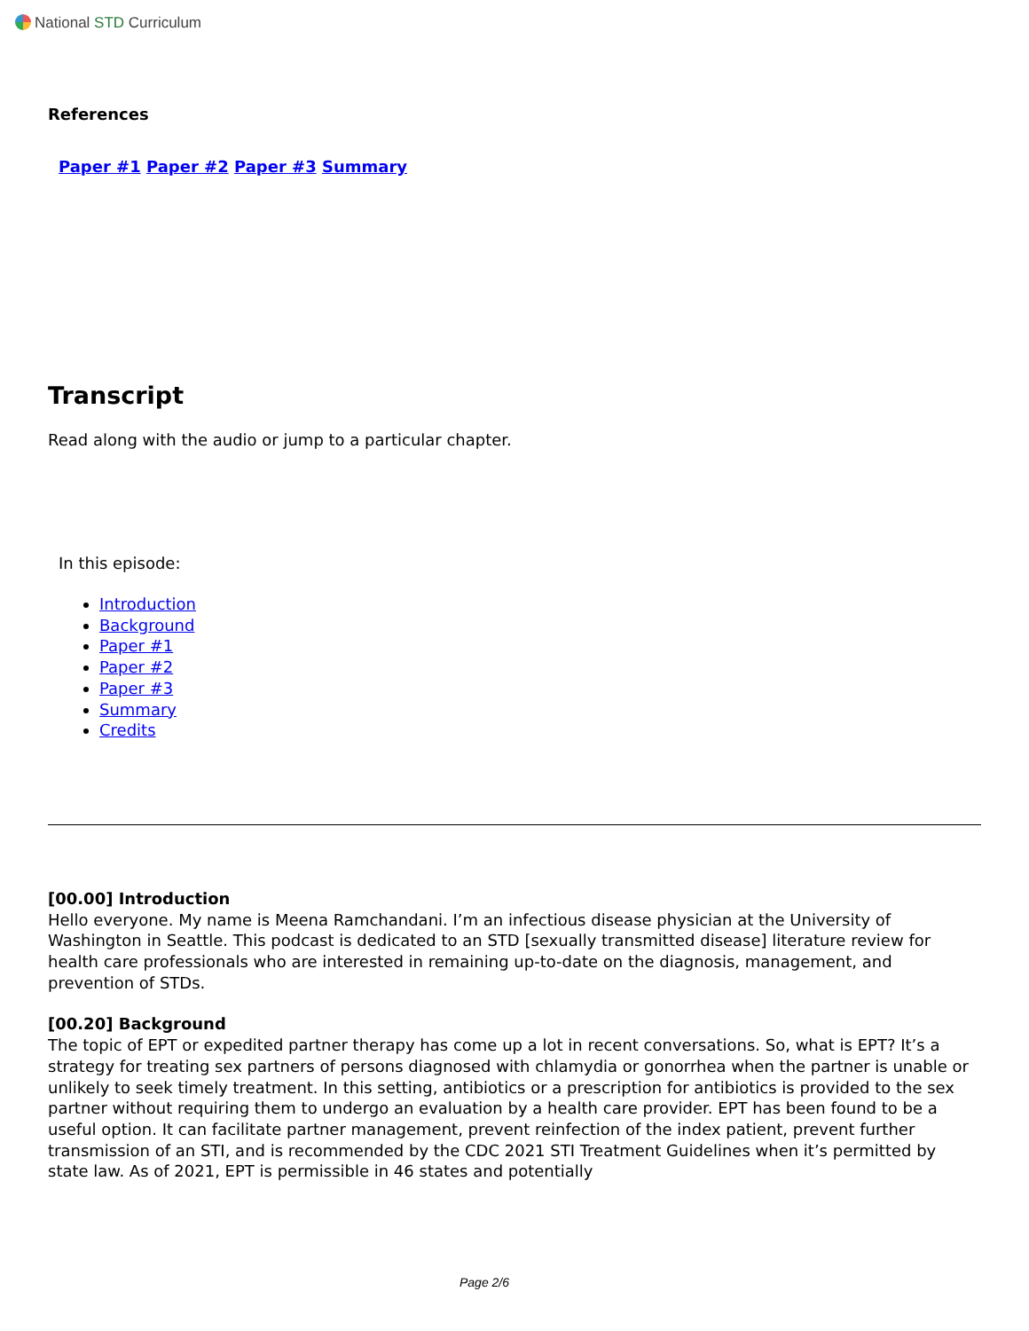National STD Curriculum
References
Paper #1 Paper #2 Paper #3 Summary
Transcript
Read along with the audio or jump to a particular chapter.
In this episode:
Introduction
Background
Paper #1
Paper #2
Paper #3
Summary
Credits
[00.00] Introduction
Hello everyone. My name is Meena Ramchandani. I’m an infectious disease physician at the University of Washington in Seattle. This podcast is dedicated to an STD [sexually transmitted disease] literature review for health care professionals who are interested in remaining up-to-date on the diagnosis, management, and prevention of STDs.
[00.20] Background
The topic of EPT or expedited partner therapy has come up a lot in recent conversations. So, what is EPT? It’s a strategy for treating sex partners of persons diagnosed with chlamydia or gonorrhea when the partner is unable or unlikely to seek timely treatment. In this setting, antibiotics or a prescription for antibiotics is provided to the sex partner without requiring them to undergo an evaluation by a health care provider. EPT has been found to be a useful option. It can facilitate partner management, prevent reinfection of the index patient, prevent further transmission of an STI, and is recommended by the CDC 2021 STI Treatment Guidelines when it’s permitted by state law. As of 2021, EPT is permissible in 46 states and potentially
Page 2/6